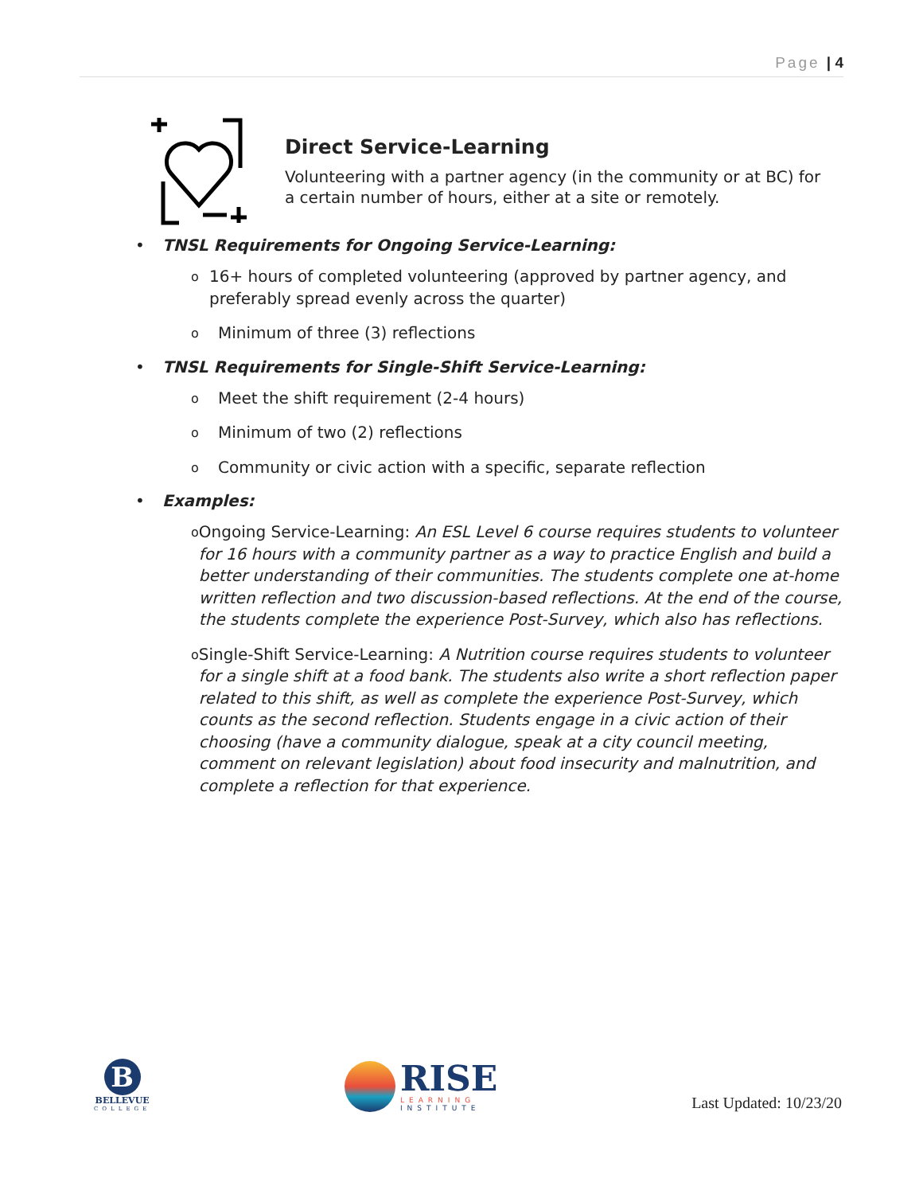Page | 4
Direct Service-Learning
Volunteering with a partner agency (in the community or at BC) for a certain number of hours, either at a site or remotely.
• TNSL Requirements for Ongoing Service-Learning:
o 16+ hours of completed volunteering (approved by partner agency, and preferably spread evenly across the quarter)
o Minimum of three (3) reflections
• TNSL Requirements for Single-Shift Service-Learning:
o Meet the shift requirement (2-4 hours)
o Minimum of two (2) reflections
o Community or civic action with a specific, separate reflection
• Examples:
o Ongoing Service-Learning: An ESL Level 6 course requires students to volunteer for 16 hours with a community partner as a way to practice English and build a better understanding of their communities. The students complete one at-home written reflection and two discussion-based reflections. At the end of the course, the students complete the experience Post-Survey, which also has reflections.
o Single-Shift Service-Learning: A Nutrition course requires students to volunteer for a single shift at a food bank. The students also write a short reflection paper related to this shift, as well as complete the experience Post-Survey, which counts as the second reflection. Students engage in a civic action of their choosing (have a community dialogue, speak at a city council meeting, comment on relevant legislation) about food insecurity and malnutrition, and complete a reflection for that experience.
B
BELLEVUE
COLLEGE
RISE
LEARNING
INSTITUTE
Last Updated: 10/23/20